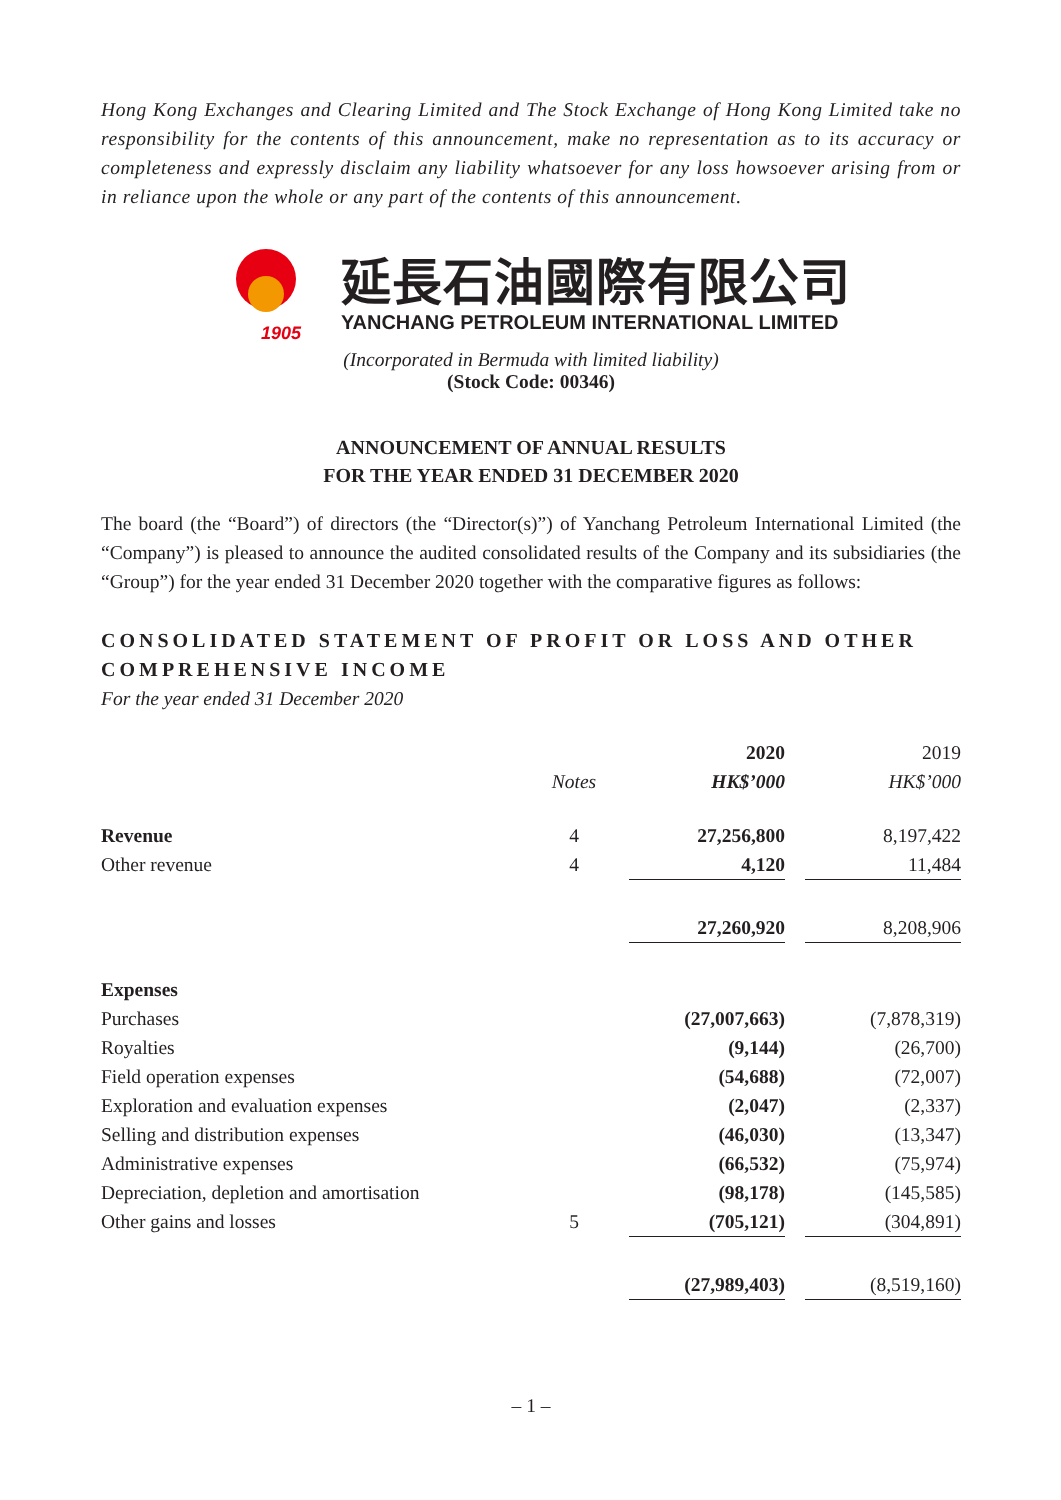Hong Kong Exchanges and Clearing Limited and The Stock Exchange of Hong Kong Limited take no responsibility for the contents of this announcement, make no representation as to its accuracy or completeness and expressly disclaim any liability whatsoever for any loss howsoever arising from or in reliance upon the whole or any part of the contents of this announcement.
1905
延長石油國際有限公司
YANCHANG PETROLEUM INTERNATIONAL LIMITED
(Incorporated in Bermuda with limited liability)
(Stock Code: 00346)
ANNOUNCEMENT OF ANNUAL RESULTS
FOR THE YEAR ENDED 31 DECEMBER 2020
The board (the “Board”) of directors (the “Director(s)”) of Yanchang Petroleum International Limited (the “Company”) is pleased to announce the audited consolidated results of the Company and its subsidiaries (the “Group”) for the year ended 31 December 2020 together with the comparative figures as follows:
CONSOLIDATED STATEMENT OF PROFIT OR LOSS AND OTHER COMPREHENSIVE INCOME
For the year ended 31 December 2020
| | | 2020 | | 2019 |
| --- | --- | --- | --- | --- |
| | Notes | HK$’000 | | HK$’000 |
| Revenue | 4 | 27,256,800 | | 8,197,422 |
| Other revenue | 4 | 4,120 | | 11,484 |
| | | 27,260,920 | | 8,208,906 |
| Expenses | | | | |
| Purchases | | (27,007,663) | | (7,878,319) |
| Royalties | | (9,144) | | (26,700) |
| Field operation expenses | | (54,688) | | (72,007) |
| Exploration and evaluation expenses | | (2,047) | | (2,337) |
| Selling and distribution expenses | | (46,030) | | (13,347) |
| Administrative expenses | | (66,532) | | (75,974) |
| Depreciation, depletion and amortisation | | (98,178) | | (145,585) |
| Other gains and losses | 5 | (705,121) | | (304,891) |
| | | (27,989,403) | | (8,519,160) |
– 1 –